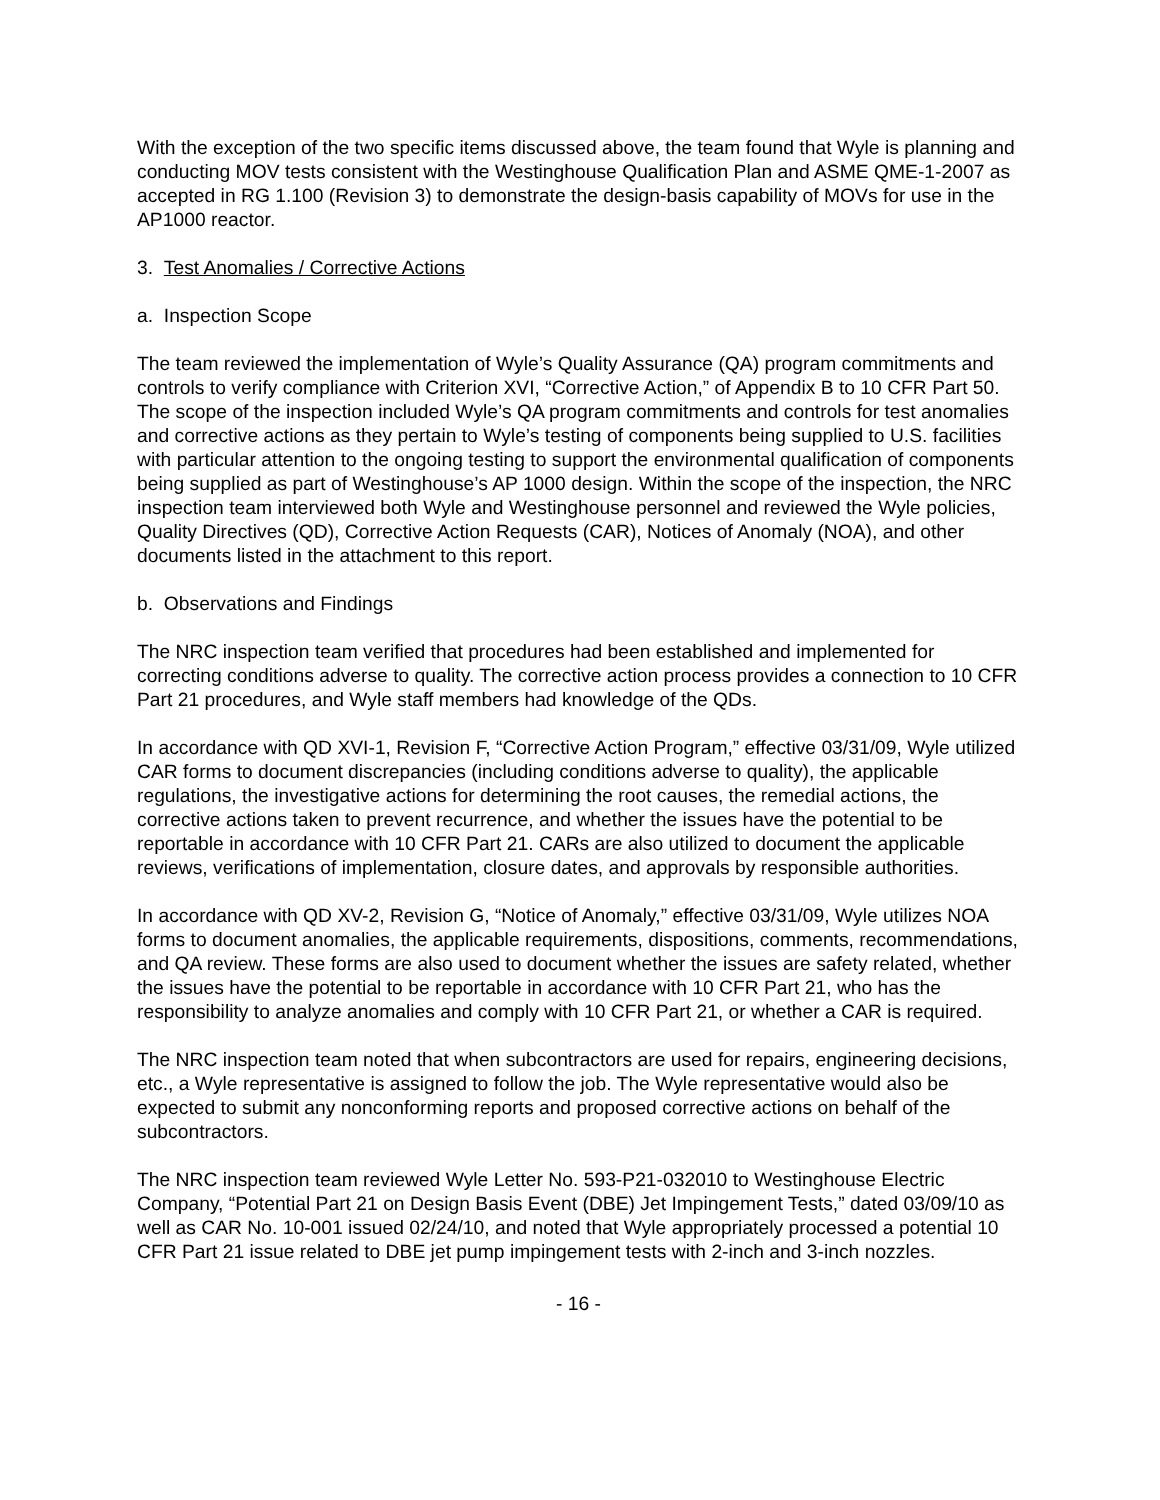With the exception of the two specific items discussed above, the team found that Wyle is planning and conducting MOV tests consistent with the Westinghouse Qualification Plan and ASME QME-1-2007 as accepted in RG 1.100 (Revision 3) to demonstrate the design-basis capability of MOVs for use in the AP1000 reactor.
3. Test Anomalies / Corrective Actions
a. Inspection Scope
The team reviewed the implementation of Wyle’s Quality Assurance (QA) program commitments and controls to verify compliance with Criterion XVI, “Corrective Action,” of Appendix B to 10 CFR Part 50. The scope of the inspection included Wyle’s QA program commitments and controls for test anomalies and corrective actions as they pertain to Wyle’s testing of components being supplied to U.S. facilities with particular attention to the ongoing testing to support the environmental qualification of components being supplied as part of Westinghouse’s AP 1000 design. Within the scope of the inspection, the NRC inspection team interviewed both Wyle and Westinghouse personnel and reviewed the Wyle policies, Quality Directives (QD), Corrective Action Requests (CAR), Notices of Anomaly (NOA), and other documents listed in the attachment to this report.
b. Observations and Findings
The NRC inspection team verified that procedures had been established and implemented for correcting conditions adverse to quality. The corrective action process provides a connection to 10 CFR Part 21 procedures, and Wyle staff members had knowledge of the QDs.
In accordance with QD XVI-1, Revision F, “Corrective Action Program,” effective 03/31/09, Wyle utilized CAR forms to document discrepancies (including conditions adverse to quality), the applicable regulations, the investigative actions for determining the root causes, the remedial actions, the corrective actions taken to prevent recurrence, and whether the issues have the potential to be reportable in accordance with 10 CFR Part 21. CARs are also utilized to document the applicable reviews, verifications of implementation, closure dates, and approvals by responsible authorities.
In accordance with QD XV-2, Revision G, “Notice of Anomaly,” effective 03/31/09, Wyle utilizes NOA forms to document anomalies, the applicable requirements, dispositions, comments, recommendations, and QA review. These forms are also used to document whether the issues are safety related, whether the issues have the potential to be reportable in accordance with 10 CFR Part 21, who has the responsibility to analyze anomalies and comply with 10 CFR Part 21, or whether a CAR is required.
The NRC inspection team noted that when subcontractors are used for repairs, engineering decisions, etc., a Wyle representative is assigned to follow the job. The Wyle representative would also be expected to submit any nonconforming reports and proposed corrective actions on behalf of the subcontractors.
The NRC inspection team reviewed Wyle Letter No. 593-P21-032010 to Westinghouse Electric Company, “Potential Part 21 on Design Basis Event (DBE) Jet Impingement Tests,” dated 03/09/10 as well as CAR No. 10-001 issued 02/24/10, and noted that Wyle appropriately processed a potential 10 CFR Part 21 issue related to DBE jet pump impingement tests with 2-inch and 3-inch nozzles.
- 16 -